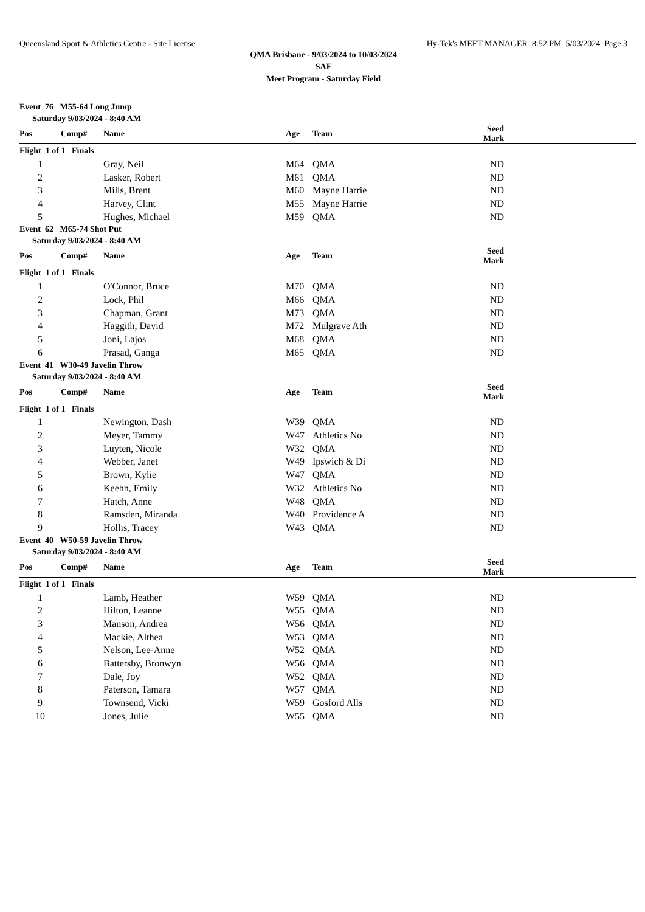Queensland Sport & Athletics Centre - Site License Hy-Tek's MEET MANAGER 8:52 PM 5/03/2024 Page 3
QMA Brisbane - 9/03/2024 to 10/03/2024
SAF
Meet Program - Saturday Field
Event 76 M55-64 Long Jump
Saturday 9/03/2024 - 8:40 AM
| Pos | Comp# | Name | Age | Team | Seed Mark | |
| --- | --- | --- | --- | --- | --- | --- |
| Flight 1 of 1 Finals | | | | | | |
| 1 | | Gray, Neil | M64 | QMA | ND | |
| 2 | | Lasker, Robert | M61 | QMA | ND | |
| 3 | | Mills, Brent | M60 | Mayne Harrie | ND | |
| 4 | | Harvey, Clint | M55 | Mayne Harrie | ND | |
| 5 | | Hughes, Michael | M59 | QMA | ND | |
Event 62 M65-74 Shot Put
Saturday 9/03/2024 - 8:40 AM
| Pos | Comp# | Name | Age | Team | Seed Mark | |
| --- | --- | --- | --- | --- | --- | --- |
| Flight 1 of 1 Finals | | | | | | |
| 1 | | O'Connor, Bruce | M70 | QMA | ND | |
| 2 | | Lock, Phil | M66 | QMA | ND | |
| 3 | | Chapman, Grant | M73 | QMA | ND | |
| 4 | | Haggith, David | M72 | Mulgrave Ath | ND | |
| 5 | | Joni, Lajos | M68 | QMA | ND | |
| 6 | | Prasad, Ganga | M65 | QMA | ND | |
Event 41 W30-49 Javelin Throw
Saturday 9/03/2024 - 8:40 AM
| Pos | Comp# | Name | Age | Team | Seed Mark | |
| --- | --- | --- | --- | --- | --- | --- |
| Flight 1 of 1 Finals | | | | | | |
| 1 | | Newington, Dash | W39 | QMA | ND | |
| 2 | | Meyer, Tammy | W47 | Athletics No | ND | |
| 3 | | Luyten, Nicole | W32 | QMA | ND | |
| 4 | | Webber, Janet | W49 | Ipswich & Di | ND | |
| 5 | | Brown, Kylie | W47 | QMA | ND | |
| 6 | | Keehn, Emily | W32 | Athletics No | ND | |
| 7 | | Hatch, Anne | W48 | QMA | ND | |
| 8 | | Ramsden, Miranda | W40 | Providence A | ND | |
| 9 | | Hollis, Tracey | W43 | QMA | ND | |
Event 40 W50-59 Javelin Throw
Saturday 9/03/2024 - 8:40 AM
| Pos | Comp# | Name | Age | Team | Seed Mark | |
| --- | --- | --- | --- | --- | --- | --- |
| Flight 1 of 1 Finals | | | | | | |
| 1 | | Lamb, Heather | W59 | QMA | ND | |
| 2 | | Hilton, Leanne | W55 | QMA | ND | |
| 3 | | Manson, Andrea | W56 | QMA | ND | |
| 4 | | Mackie, Althea | W53 | QMA | ND | |
| 5 | | Nelson, Lee-Anne | W52 | QMA | ND | |
| 6 | | Battersby, Bronwyn | W56 | QMA | ND | |
| 7 | | Dale, Joy | W52 | QMA | ND | |
| 8 | | Paterson, Tamara | W57 | QMA | ND | |
| 9 | | Townsend, Vicki | W59 | Gosford Alls | ND | |
| 10 | | Jones, Julie | W55 | QMA | ND | |